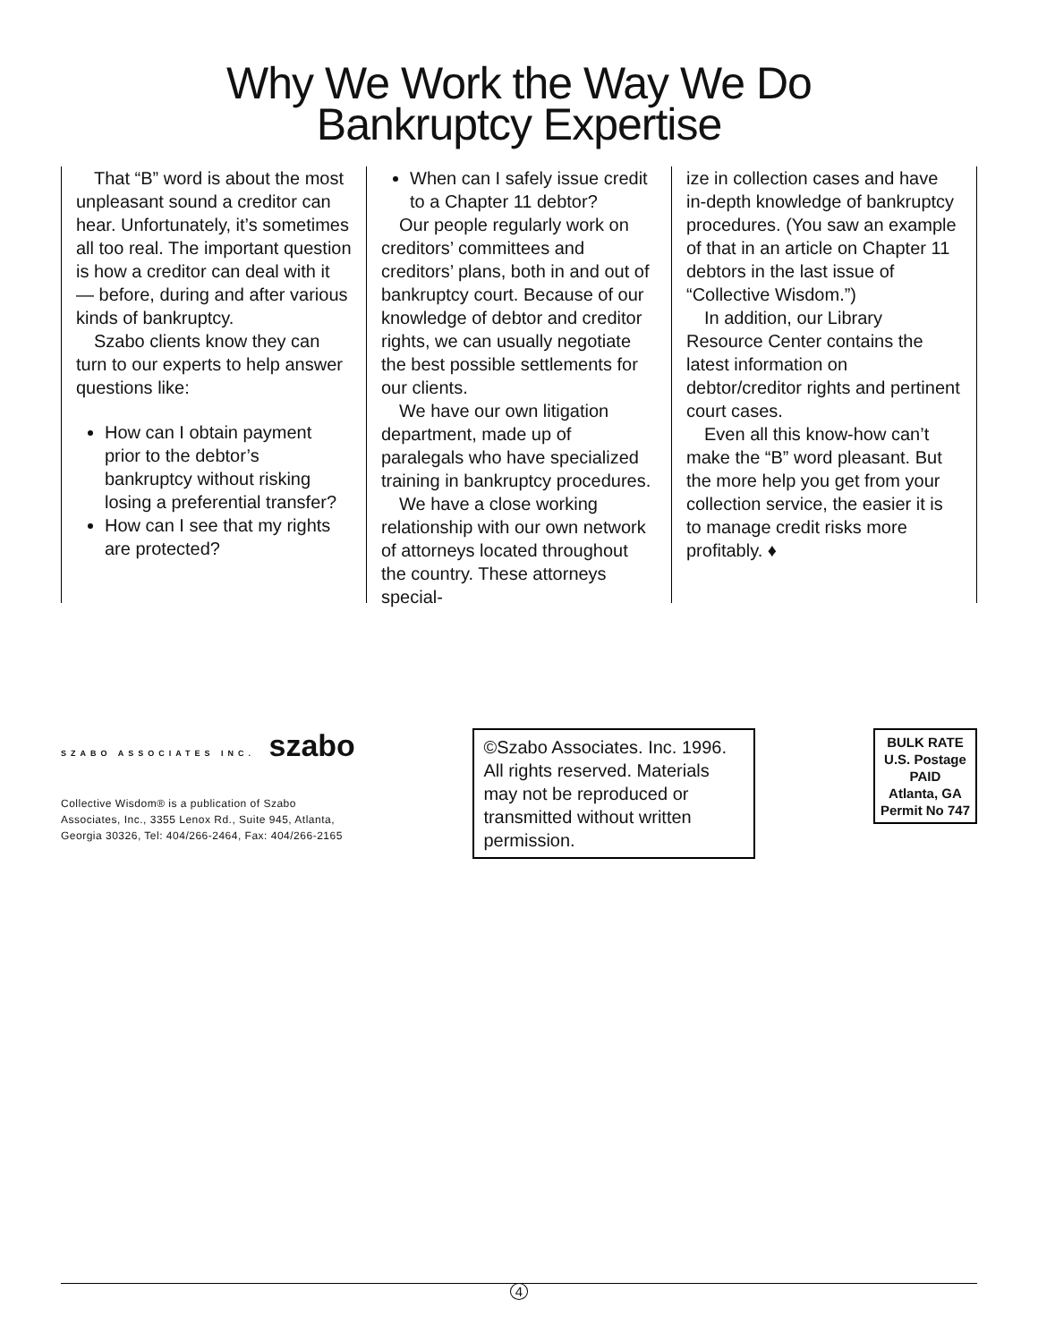Why We Work the Way We Do
Bankruptcy Expertise
That “B” word is about the most unpleasant sound a creditor can hear. Unfortunately, it’s sometimes all too real. The important question is how a creditor can deal with it — before, during and after various kinds of bankruptcy.
Szabo clients know they can turn to our experts to help answer questions like:
How can I obtain payment prior to the debtor’s bankruptcy without risking losing a preferential transfer?
How can I see that my rights are protected?
When can I safely issue credit to a Chapter 11 debtor?
Our people regularly work on creditors’ committees and creditors’ plans, both in and out of bankruptcy court. Because of our knowledge of debtor and creditor rights, we can usually negotiate the best possible settlements for our clients.
We have our own litigation department, made up of paralegals who have specialized training in bankruptcy procedures.
We have a close working relationship with our own network of attorneys located throughout the country. These attorneys special-
ize in collection cases and have in-depth knowledge of bankruptcy procedures. (You saw an example of that in an article on Chapter 11 debtors in the last issue of “Collective Wisdom.”)
In addition, our Library Resource Center contains the latest information on debtor/creditor rights and pertinent court cases.
Even all this know-how can’t make the “B” word pleasant. But the more help you get from your collection service, the easier it is to manage credit risks more profitably. ♦
SZABO ASSOCIATES INC. szabo
Collective Wisdom® is a publication of Szabo
Associates, Inc., 3355 Lenox Rd., Suite 945, Atlanta,
Georgia 30326, Tel: 404/266-2464, Fax: 404/266-2165
©Szabo Associates. Inc. 1996. All rights reserved. Materials may not be reproduced or transmitted without written permission.
BULK RATE
U.S. Postage
PAID
Atlanta, GA
Permit No 747
4